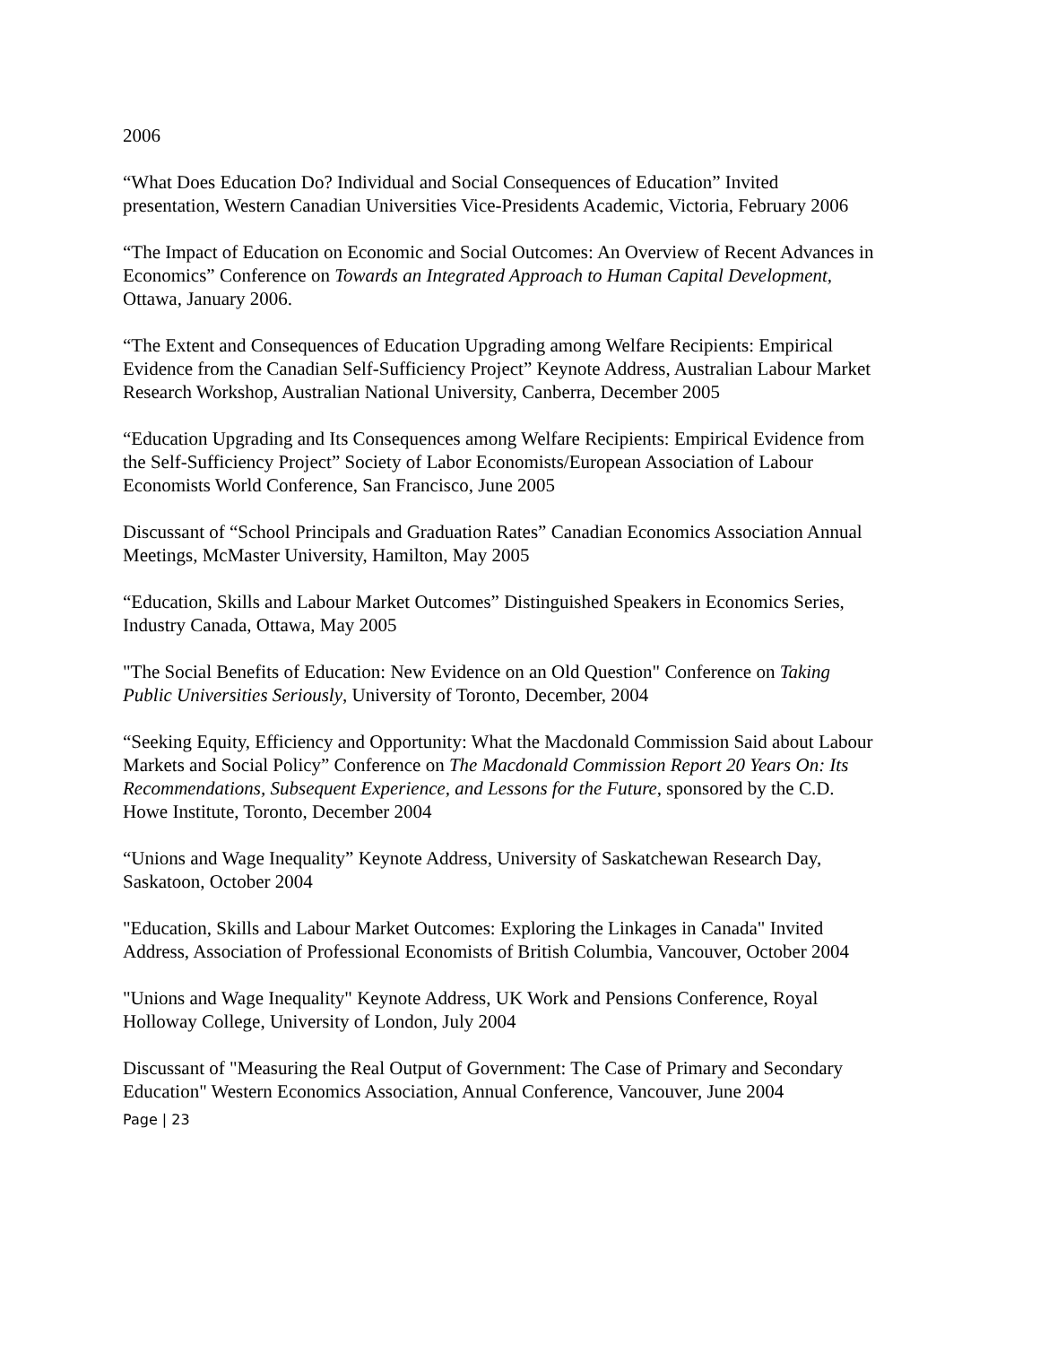2006
“What Does Education Do? Individual and Social Consequences of Education” Invited presentation, Western Canadian Universities Vice-Presidents Academic, Victoria, February 2006
“The Impact of Education on Economic and Social Outcomes: An Overview of Recent Advances in Economics” Conference on Towards an Integrated Approach to Human Capital Development, Ottawa, January 2006.
“The Extent and Consequences of Education Upgrading among Welfare Recipients: Empirical Evidence from the Canadian Self-Sufficiency Project” Keynote Address, Australian Labour Market Research Workshop, Australian National University, Canberra, December 2005
“Education Upgrading and Its Consequences among Welfare Recipients: Empirical Evidence from the Self-Sufficiency Project” Society of Labor Economists/European Association of Labour Economists World Conference, San Francisco, June 2005
Discussant of “School Principals and Graduation Rates” Canadian Economics Association Annual Meetings, McMaster University, Hamilton, May 2005
“Education, Skills and Labour Market Outcomes” Distinguished Speakers in Economics Series, Industry Canada, Ottawa, May 2005
"The Social Benefits of Education: New Evidence on an Old Question" Conference on Taking Public Universities Seriously, University of Toronto, December, 2004
“Seeking Equity, Efficiency and Opportunity: What the Macdonald Commission Said about Labour Markets and Social Policy” Conference on The Macdonald Commission Report 20 Years On: Its Recommendations, Subsequent Experience, and Lessons for the Future, sponsored by the C.D. Howe Institute, Toronto, December 2004
“Unions and Wage Inequality” Keynote Address, University of Saskatchewan Research Day, Saskatoon, October 2004
"Education, Skills and Labour Market Outcomes: Exploring the Linkages in Canada" Invited Address, Association of Professional Economists of British Columbia, Vancouver, October 2004
"Unions and Wage Inequality" Keynote Address, UK Work and Pensions Conference, Royal Holloway College, University of London, July 2004
Discussant of "Measuring the Real Output of Government: The Case of Primary and Secondary Education" Western Economics Association, Annual Conference, Vancouver, June 2004
Page | 23